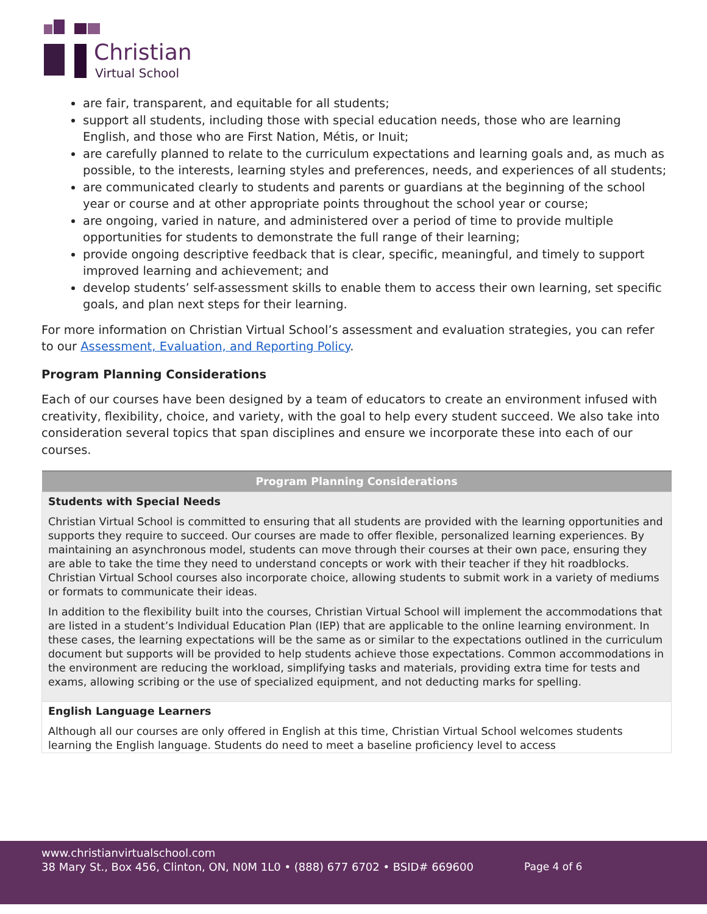Christian
Virtual School
are fair, transparent, and equitable for all students;
support all students, including those with special education needs, those who are learning English, and those who are First Nation, Métis, or Inuit;
are carefully planned to relate to the curriculum expectations and learning goals and, as much as possible, to the interests, learning styles and preferences, needs, and experiences of all students;
are communicated clearly to students and parents or guardians at the beginning of the school year or course and at other appropriate points throughout the school year or course;
are ongoing, varied in nature, and administered over a period of time to provide multiple opportunities for students to demonstrate the full range of their learning;
provide ongoing descriptive feedback that is clear, specific, meaningful, and timely to support improved learning and achievement; and
develop students’ self-assessment skills to enable them to access their own learning, set specific goals, and plan next steps for their learning.
For more information on Christian Virtual School’s assessment and evaluation strategies, you can refer to our Assessment, Evaluation, and Reporting Policy.
Program Planning Considerations
Each of our courses have been designed by a team of educators to create an environment infused with creativity, flexibility, choice, and variety, with the goal to help every student succeed. We also take into consideration several topics that span disciplines and ensure we incorporate these into each of our courses.
| Program Planning Considerations |
| --- |
| Students with Special Needs Christian Virtual School is committed to ensuring that all students are provided with the learning opportunities and supports they require to succeed. Our courses are made to offer flexible, personalized learning experiences. By maintaining an asynchronous model, students can move through their courses at their own pace, ensuring they are able to take the time they need to understand concepts or work with their teacher if they hit roadblocks. Christian Virtual School courses also incorporate choice, allowing students to submit work in a variety of mediums or formats to communicate their ideas. In addition to the flexibility built into the courses, Christian Virtual School will implement the accommodations that are listed in a student’s Individual Education Plan (IEP) that are applicable to the online learning environment. In these cases, the learning expectations will be the same as or similar to the expectations outlined in the curriculum document but supports will be provided to help students achieve those expectations. Common accommodations in the environment are reducing the workload, simplifying tasks and materials, providing extra time for tests and exams, allowing scribing or the use of specialized equipment, and not deducting marks for spelling. |
| English Language Learners Although all our courses are only offered in English at this time, Christian Virtual School welcomes students learning the English language. Students do need to meet a baseline proficiency level to access |
www.christianvirtualschool.com
38 Mary St., Box 456, Clinton, ON, N0M 1L0 • (888) 677 6702 • BSID# 669600
Page 4 of 6